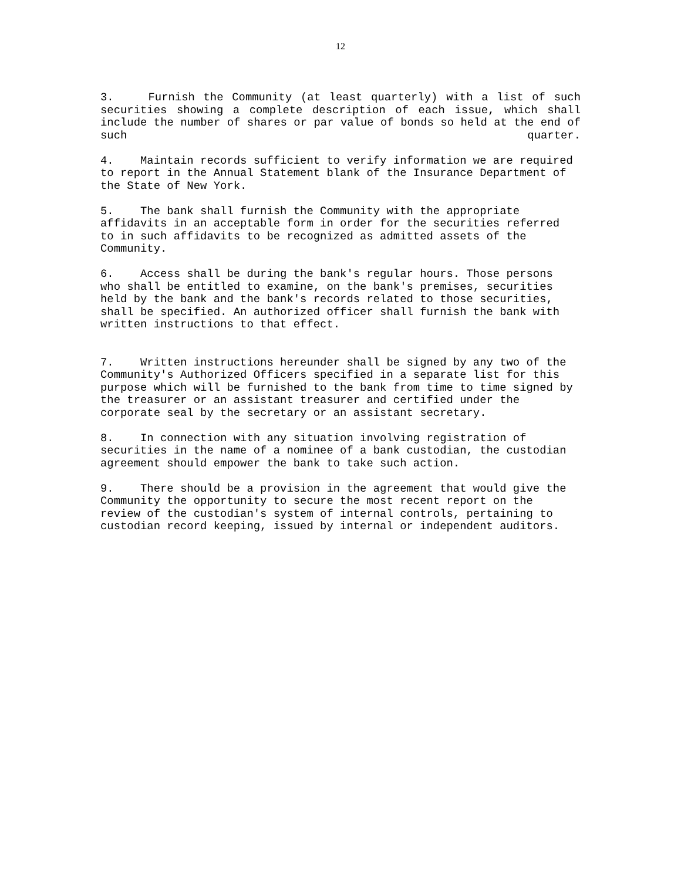12
3. Furnish the Community (at least quarterly) with a list of such securities showing a complete description of each issue, which shall include the number of shares or par value of bonds so held at the end of such quarter.
4. Maintain records sufficient to verify information we are required to report in the Annual Statement blank of the Insurance Department of the State of New York.
5. The bank shall furnish the Community with the appropriate affidavits in an acceptable form in order for the securities referred to in such affidavits to be recognized as admitted assets of the Community.
6. Access shall be during the bank's regular hours. Those persons who shall be entitled to examine, on the bank's premises, securities held by the bank and the bank's records related to those securities, shall be specified. An authorized officer shall furnish the bank with written instructions to that effect.
7. Written instructions hereunder shall be signed by any two of the Community's Authorized Officers specified in a separate list for this purpose which will be furnished to the bank from time to time signed by the treasurer or an assistant treasurer and certified under the corporate seal by the secretary or an assistant secretary.
8. In connection with any situation involving registration of securities in the name of a nominee of a bank custodian, the custodian agreement should empower the bank to take such action.
9. There should be a provision in the agreement that would give the Community the opportunity to secure the most recent report on the review of the custodian's system of internal controls, pertaining to custodian record keeping, issued by internal or independent auditors.